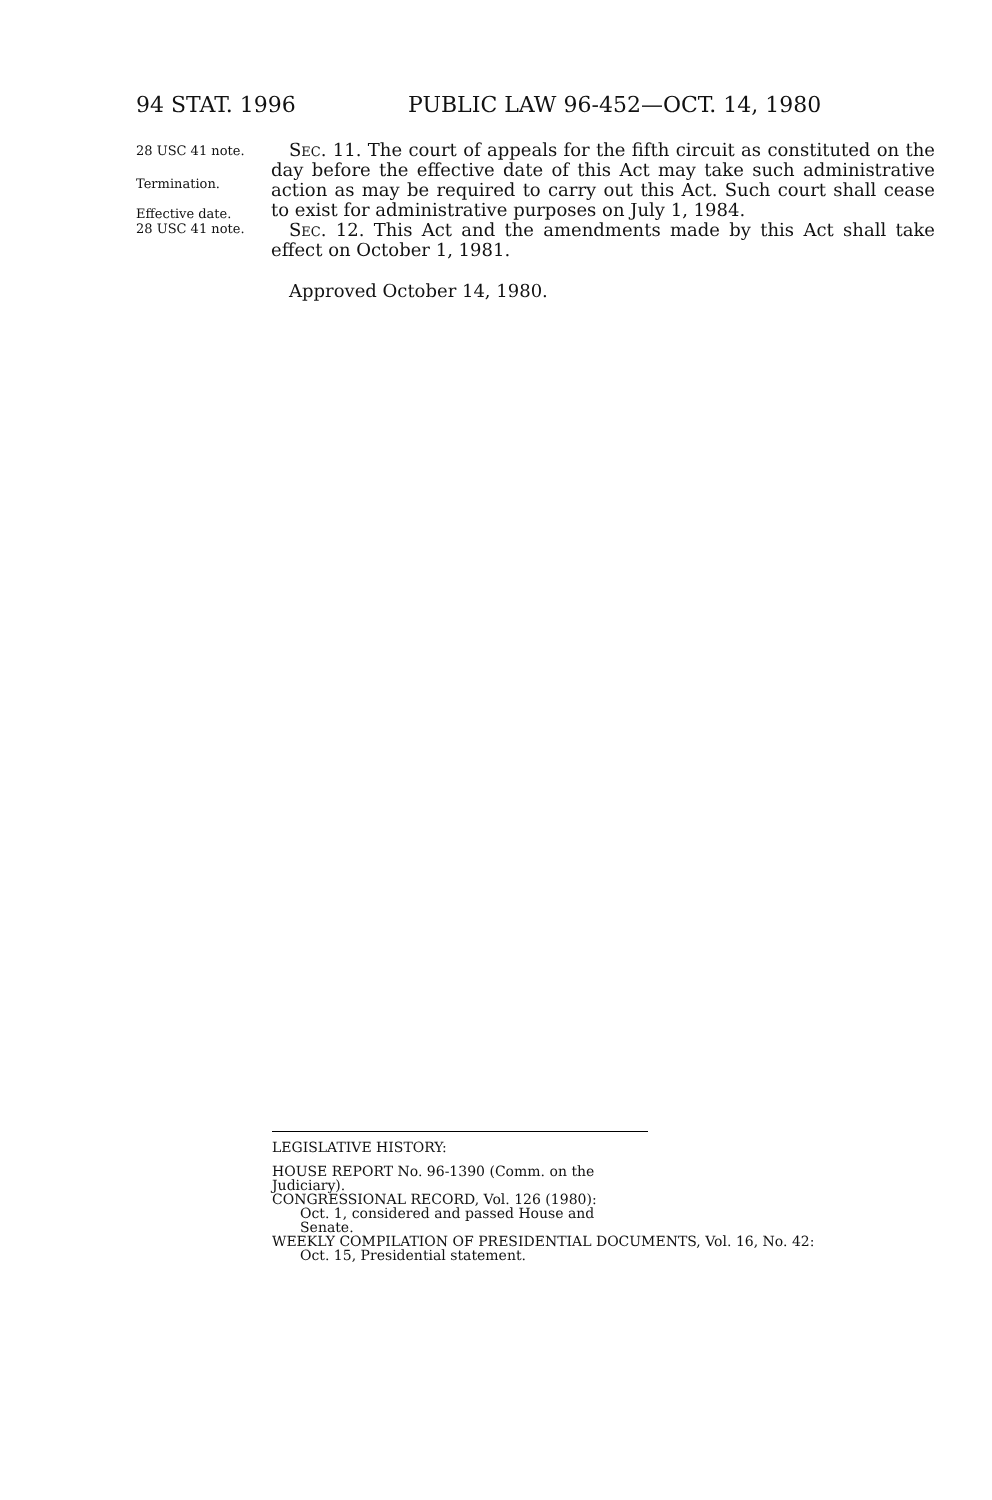94 STAT. 1996 PUBLIC LAW 96-452—OCT. 14, 1980
28 USC 41 note.
Termination.
Effective date.
28 USC 41 note.
Sec. 11. The court of appeals for the fifth circuit as constituted on the day before the effective date of this Act may take such administrative action as may be required to carry out this Act. Such court shall cease to exist for administrative purposes on July 1, 1984.
Sec. 12. This Act and the amendments made by this Act shall take effect on October 1, 1981.
Approved October 14, 1980.
LEGISLATIVE HISTORY:
HOUSE REPORT No. 96-1390 (Comm. on the Judiciary).
CONGRESSIONAL RECORD, Vol. 126 (1980):
Oct. 1, considered and passed House and Senate.
WEEKLY COMPILATION OF PRESIDENTIAL DOCUMENTS, Vol. 16, No. 42:
Oct. 15, Presidential statement.